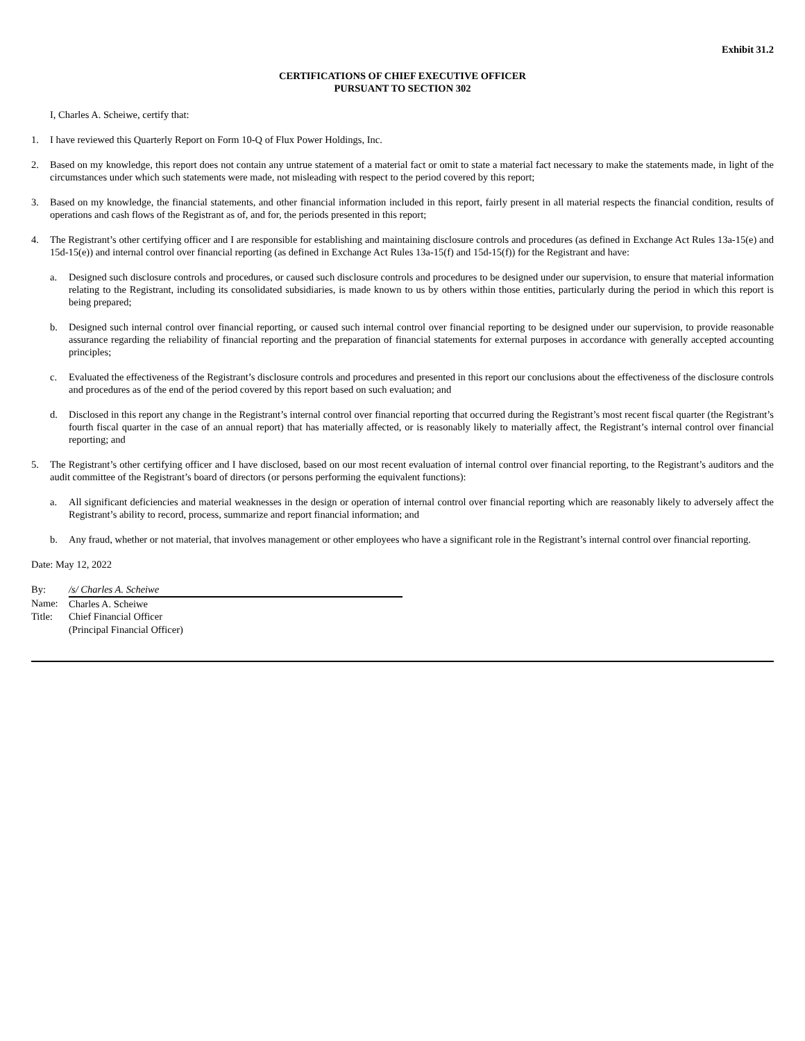Exhibit 31.2
CERTIFICATIONS OF CHIEF EXECUTIVE OFFICER
PURSUANT TO SECTION 302
I, Charles A. Scheiwe, certify that:
1. I have reviewed this Quarterly Report on Form 10-Q of Flux Power Holdings, Inc.
2. Based on my knowledge, this report does not contain any untrue statement of a material fact or omit to state a material fact necessary to make the statements made, in light of the circumstances under which such statements were made, not misleading with respect to the period covered by this report;
3. Based on my knowledge, the financial statements, and other financial information included in this report, fairly present in all material respects the financial condition, results of operations and cash flows of the Registrant as of, and for, the periods presented in this report;
4. The Registrant’s other certifying officer and I are responsible for establishing and maintaining disclosure controls and procedures (as defined in Exchange Act Rules 13a-15(e) and 15d-15(e)) and internal control over financial reporting (as defined in Exchange Act Rules 13a-15(f) and 15d-15(f)) for the Registrant and have:
a. Designed such disclosure controls and procedures, or caused such disclosure controls and procedures to be designed under our supervision, to ensure that material information relating to the Registrant, including its consolidated subsidiaries, is made known to us by others within those entities, particularly during the period in which this report is being prepared;
b. Designed such internal control over financial reporting, or caused such internal control over financial reporting to be designed under our supervision, to provide reasonable assurance regarding the reliability of financial reporting and the preparation of financial statements for external purposes in accordance with generally accepted accounting principles;
c. Evaluated the effectiveness of the Registrant’s disclosure controls and procedures and presented in this report our conclusions about the effectiveness of the disclosure controls and procedures as of the end of the period covered by this report based on such evaluation; and
d. Disclosed in this report any change in the Registrant’s internal control over financial reporting that occurred during the Registrant’s most recent fiscal quarter (the Registrant’s fourth fiscal quarter in the case of an annual report) that has materially affected, or is reasonably likely to materially affect, the Registrant’s internal control over financial reporting; and
5. The Registrant’s other certifying officer and I have disclosed, based on our most recent evaluation of internal control over financial reporting, to the Registrant’s auditors and the audit committee of the Registrant’s board of directors (or persons performing the equivalent functions):
a. All significant deficiencies and material weaknesses in the design or operation of internal control over financial reporting which are reasonably likely to adversely affect the Registrant’s ability to record, process, summarize and report financial information; and
b. Any fraud, whether or not material, that involves management or other employees who have a significant role in the Registrant’s internal control over financial reporting.
Date: May 12, 2022
| By: | /s/ Charles A. Scheiwe |
| Name: | Charles A. Scheiwe |
| Title: | Chief Financial Officer (Principal Financial Officer) |